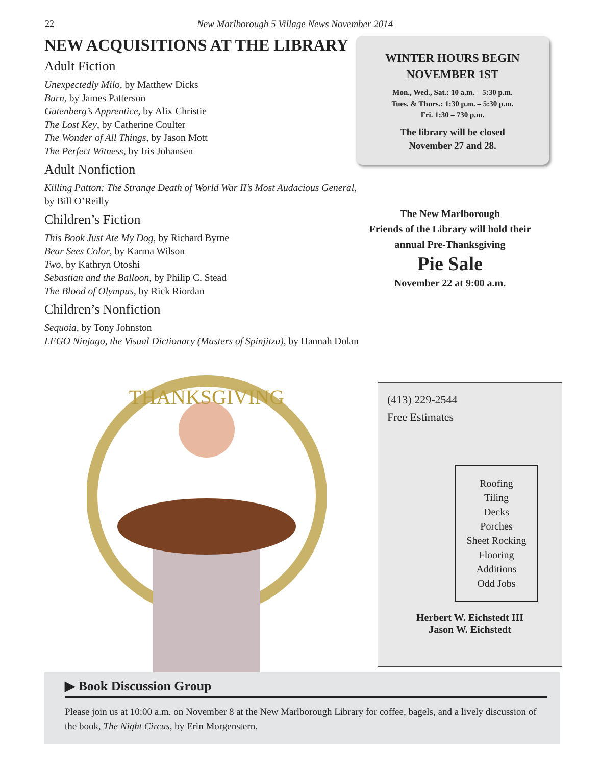22 New Marlborough 5 Village News November 2014
NEW ACQUISITIONS AT THE LIBRARY
Adult Fiction
Unexpectedly Milo, by Matthew Dicks
Burn, by James Patterson
Gutenberg’s Apprentice, by Alix Christie
The Lost Key, by Catherine Coulter
The Wonder of All Things, by Jason Mott
The Perfect Witness, by Iris Johansen
Adult Nonfiction
Killing Patton: The Strange Death of World War II’s Most Audacious General, by Bill O’Reilly
Children’s Fiction
This Book Just Ate My Dog, by Richard Byrne
Bear Sees Color, by Karma Wilson
Two, by Kathryn Otoshi
Sebastian and the Balloon, by Philip C. Stead
The Blood of Olympus, by Rick Riordan
Children’s Nonfiction
Sequoia, by Tony Johnston
LEGO Ninjago, the Visual Dictionary (Masters of Spinjitzu), by Hannah Dolan
WINTER HOURS BEGIN
NOVEMBER 1ST
Mon., Wed., Sat.: 10 a.m. – 5:30 p.m.
Tues. & Thurs.: 1:30 p.m. – 5:30 p.m.
Fri. 1:30 – 730 p.m.
The library will be closed
November 27 and 28.
The New Marlborough
Friends of the Library will hold their
annual Pre-Thanksgiving
Pie Sale
November 22 at 9:00 a.m.
THANKSGIVING
(413) 229-2544
Free Estimates
Roofing
Tiling
Decks
Porches
Sheet Rocking
Flooring
Additions
Odd Jobs
Herbert W. Eichstedt III
Jason W. Eichstedt
▶ Book Discussion Group
Please join us at 10:00 a.m. on November 8 at the New Marlborough Library for coffee, bagels, and a lively discussion of the book, The Night Circus, by Erin Morgenstern.